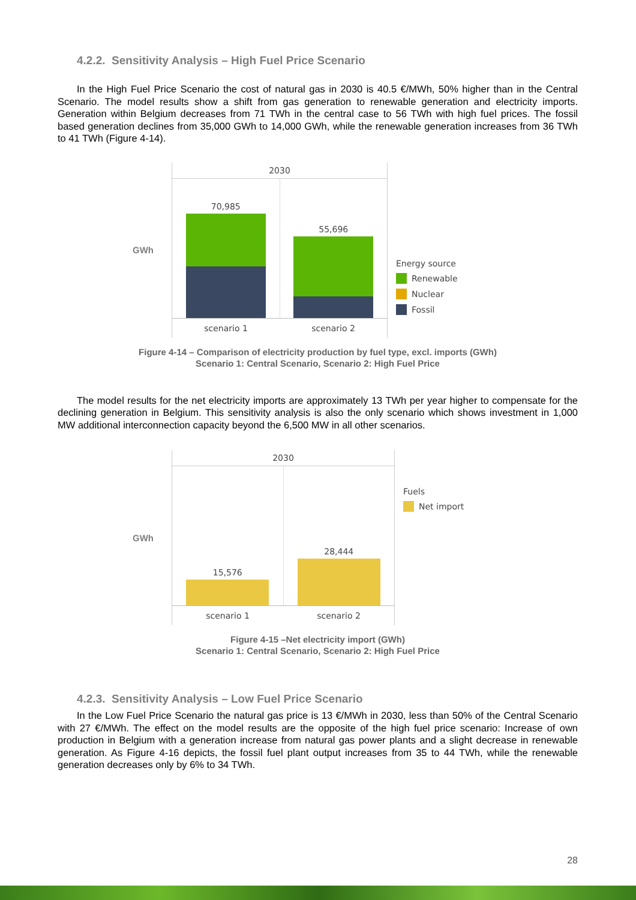4.2.2. Sensitivity Analysis – High Fuel Price Scenario
In the High Fuel Price Scenario the cost of natural gas in 2030 is 40.5 €/MWh, 50% higher than in the Central Scenario. The model results show a shift from gas generation to renewable generation and electricity imports. Generation within Belgium decreases from 71 TWh in the central case to 56 TWh with high fuel prices. The fossil based generation declines from 35,000 GWh to 14,000 GWh, while the renewable generation increases from 36 TWh to 41 TWh (Figure 4-14).
GWh
2030
70,985 55,696
scenario 1 scenario 2
Energy source
Renewable
Nuclear
Fossil
Figure 4-14 – Comparison of electricity production by fuel type, excl. imports (GWh)
Scenario 1: Central Scenario, Scenario 2: High Fuel Price
The model results for the net electricity imports are approximately 13 TWh per year higher to compensate for the declining generation in Belgium. This sensitivity analysis is also the only scenario which shows investment in 1,000 MW additional interconnection capacity beyond the 6,500 MW in all other scenarios.
GWh
2030
15,576 28,444
scenario 1 scenario 2
Fuels
Net import
Figure 4-15 –Net electricity import (GWh)
Scenario 1: Central Scenario, Scenario 2: High Fuel Price
4.2.3. Sensitivity Analysis – Low Fuel Price Scenario
In the Low Fuel Price Scenario the natural gas price is 13 €/MWh in 2030, less than 50% of the Central Scenario with 27 €/MWh. The effect on the model results are the opposite of the high fuel price scenario: Increase of own production in Belgium with a generation increase from natural gas power plants and a slight decrease in renewable generation. As Figure 4-16 depicts, the fossil fuel plant output increases from 35 to 44 TWh, while the renewable generation decreases only by 6% to 34 TWh.
28